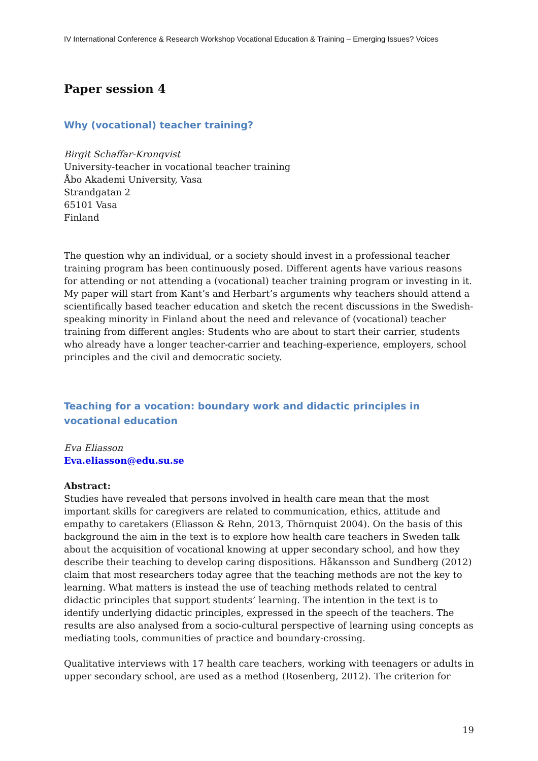IV International Conference & Research Workshop Vocational Education & Training – Emerging Issues? Voices
Paper session 4
Why (vocational) teacher training?
Birgit Schaffar-Kronqvist
University-teacher in vocational teacher training
Åbo Akademi University, Vasa
Strandgatan 2
65101 Vasa
Finland
The question why an individual, or a society should invest in a professional teacher training program has been continuously posed. Different agents have various reasons for attending or not attending a (vocational) teacher training program or investing in it. My paper will start from Kant’s and Herbart’s arguments why teachers should attend a scientifically based teacher education and sketch the recent discussions in the Swedish-speaking minority in Finland about the need and relevance of (vocational) teacher training from different angles: Students who are about to start their carrier, students who already have a longer teacher-carrier and teaching-experience, employers, school principles and the civil and democratic society.
Teaching for a vocation: boundary work and didactic principles in vocational education
Eva Eliasson
Eva.eliasson@edu.su.se
Abstract:
Studies have revealed that persons involved in health care mean that the most important skills for caregivers are related to communication, ethics, attitude and empathy to caretakers (Eliasson & Rehn, 2013, Thörnquist 2004). On the basis of this background the aim in the text is to explore how health care teachers in Sweden talk about the acquisition of vocational knowing at upper secondary school, and how they describe their teaching to develop caring dispositions. Håkansson and Sundberg (2012) claim that most researchers today agree that the teaching methods are not the key to learning. What matters is instead the use of teaching methods related to central didactic principles that support students’ learning. The intention in the text is to identify underlying didactic principles, expressed in the speech of the teachers. The results are also analysed from a socio-cultural perspective of learning using concepts as mediating tools, communities of practice and boundary-crossing.
Qualitative interviews with 17 health care teachers, working with teenagers or adults in upper secondary school, are used as a method (Rosenberg, 2012). The criterion for
19